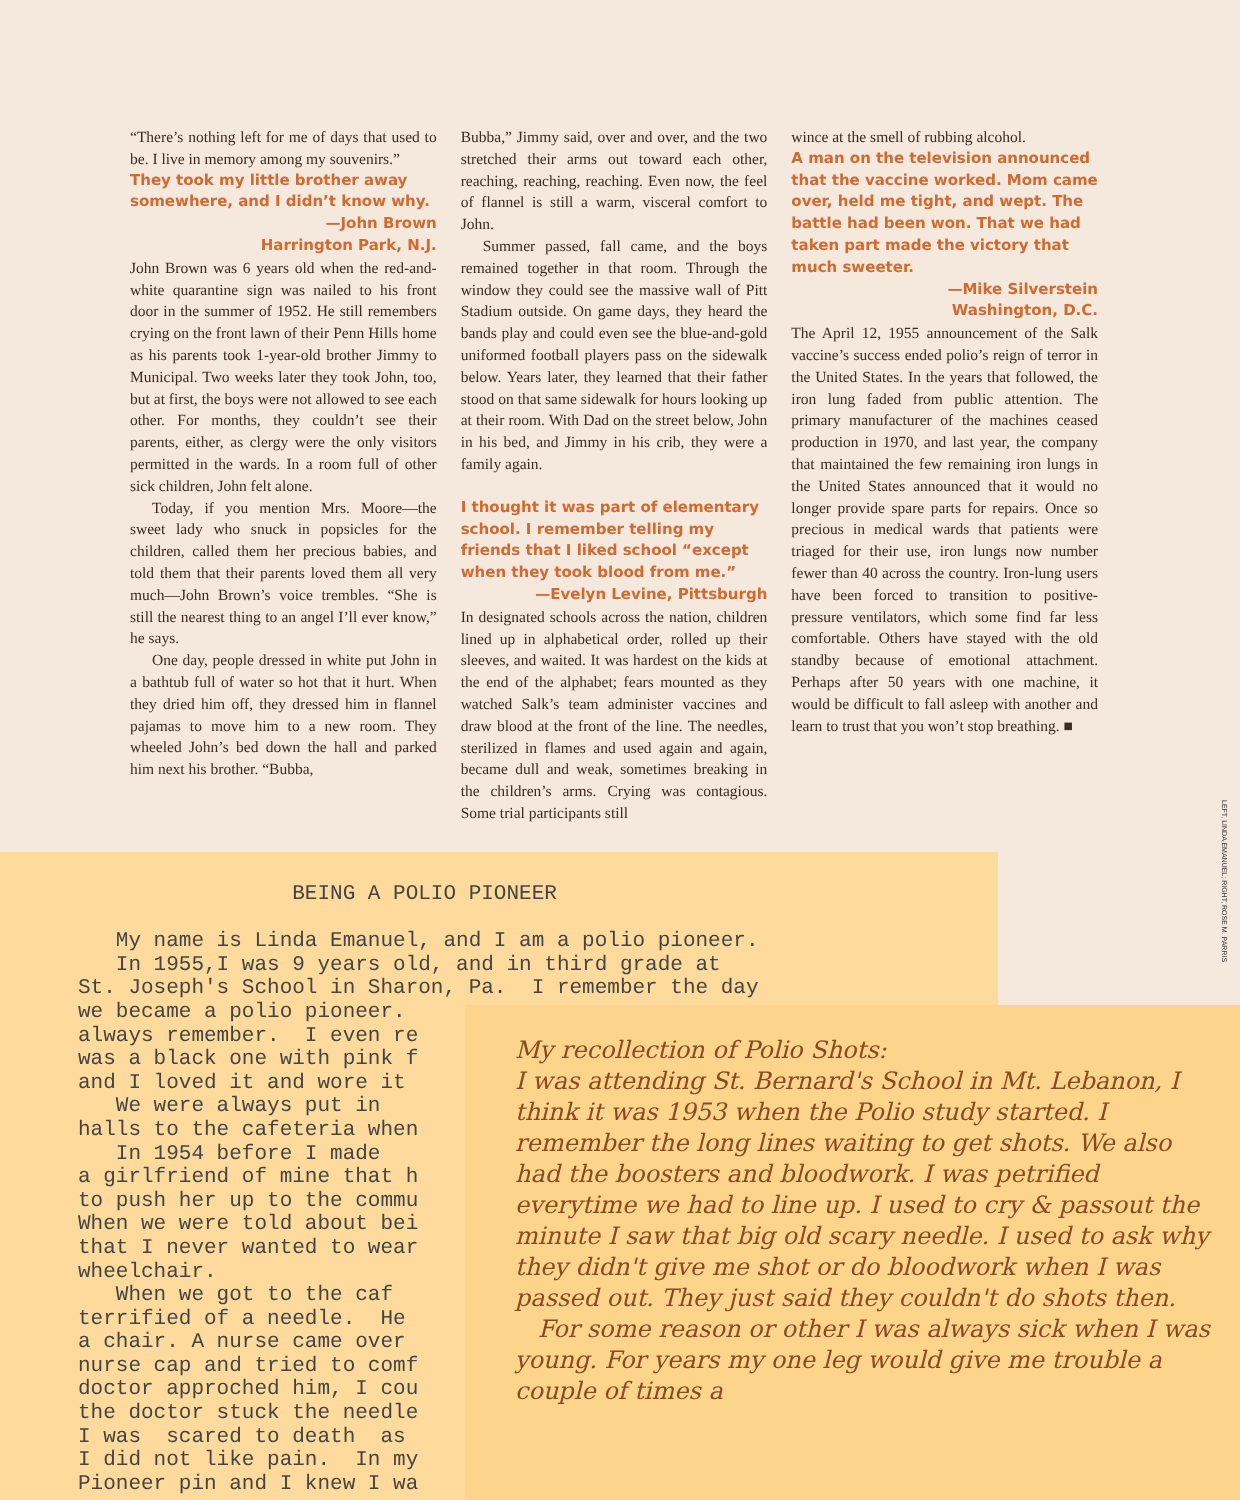“There’s nothing left for me of days that used to be. I live in memory among my souvenirs.”
They took my little brother away somewhere, and I didn’t know why.
—John Brown
Harrington Park, N.J.
John Brown was 6 years old when the red-and-white quarantine sign was nailed to his front door in the summer of 1952. He still remembers crying on the front lawn of their Penn Hills home as his parents took 1-year-old brother Jimmy to Municipal. Two weeks later they took John, too, but at first, the boys were not allowed to see each other. For months, they couldn’t see their parents, either, as clergy were the only visitors permitted in the wards. In a room full of other sick children, John felt alone.
Today, if you mention Mrs. Moore—the sweet lady who snuck in popsicles for the children, called them her precious babies, and told them that their parents loved them all very much—John Brown’s voice trembles. “She is still the nearest thing to an angel I’ll ever know,” he says.
One day, people dressed in white put John in a bathtub full of water so hot that it hurt. When they dried him off, they dressed him in flannel pajamas to move him to a new room. They wheeled John’s bed down the hall and parked him next his brother. “Bubba,
Bubba,” Jimmy said, over and over, and the two stretched their arms out toward each other, reaching, reaching, reaching. Even now, the feel of flannel is still a warm, visceral comfort to John.
Summer passed, fall came, and the boys remained together in that room. Through the window they could see the massive wall of Pitt Stadium outside. On game days, they heard the bands play and could even see the blue-and-gold uniformed football players pass on the sidewalk below. Years later, they learned that their father stood on that same sidewalk for hours looking up at their room. With Dad on the street below, John in his bed, and Jimmy in his crib, they were a family again.
I thought it was part of elementary school. I remember telling my friends that I liked school “except when they took blood from me.”
—Evelyn Levine, Pittsburgh
In designated schools across the nation, children lined up in alphabetical order, rolled up their sleeves, and waited. It was hardest on the kids at the end of the alphabet; fears mounted as they watched Salk’s team administer vaccines and draw blood at the front of the line. The needles, sterilized in flames and used again and again, became dull and weak, sometimes breaking in the children’s arms. Crying was contagious. Some trial participants still
wince at the smell of rubbing alcohol.
A man on the television announced that the vaccine worked. Mom came over, held me tight, and wept. The battle had been won. That we had taken part made the victory that much sweeter.
—Mike Silverstein
Washington, D.C.
The April 12, 1955 announcement of the Salk vaccine’s success ended polio’s reign of terror in the United States. In the years that followed, the iron lung faded from public attention. The primary manufacturer of the machines ceased production in 1970, and last year, the company that maintained the few remaining iron lungs in the United States announced that it would no longer provide spare parts for repairs. Once so precious in medical wards that patients were triaged for their use, iron lungs now number fewer than 40 across the country. Iron-lung users have been forced to transition to positive-pressure ventilators, which some find far less comfortable. Others have stayed with the old standby because of emotional attachment. Perhaps after 50 years with one machine, it would be difficult to fall asleep with another and learn to trust that you won’t stop breathing. ■
LEFT, LINDA EMANUEL; RIGHT, ROSE M. PARRIS
BEING A POLIO PIONEER My name is Linda Emanuel, and I am a polio pioneer. In 1955,I was 9 years old, and in third grade at St. Joseph's School in Sharon, Pa. I remember the day we became a polio pioneer. always remember. I even re was a black one with pink f and I loved it and wore it We were always put in halls to the cafeteria when In 1954 before I made a girlfriend of mine that h to push her up to the commu When we were told about bei that I never wanted to wear wheelchair. When we got to the caf terrified of a needle. He a chair. A nurse came over nurse cap and tried to comf doctor approched him, I cou the doctor stuck the needle I was scared to death as I did not like pain. In my Pioneer pin and I knew I wa
My recollection of Polio Shots:
I was attending St. Bernard's School in Mt. Lebanon, I think it was 1953 when the Polio study started. I remember the long lines waiting to get shots. We also had the boosters and bloodwork. I was petrified everytime we had to line up. I used to cry & passout the minute I saw that big old scary needle. I used to ask why they didn't give me shot or do bloodwork when I was passed out. They just said they couldn't do shots then.
For some reason or other I was always sick when I was young. For years my one leg would give me trouble a couple of times a